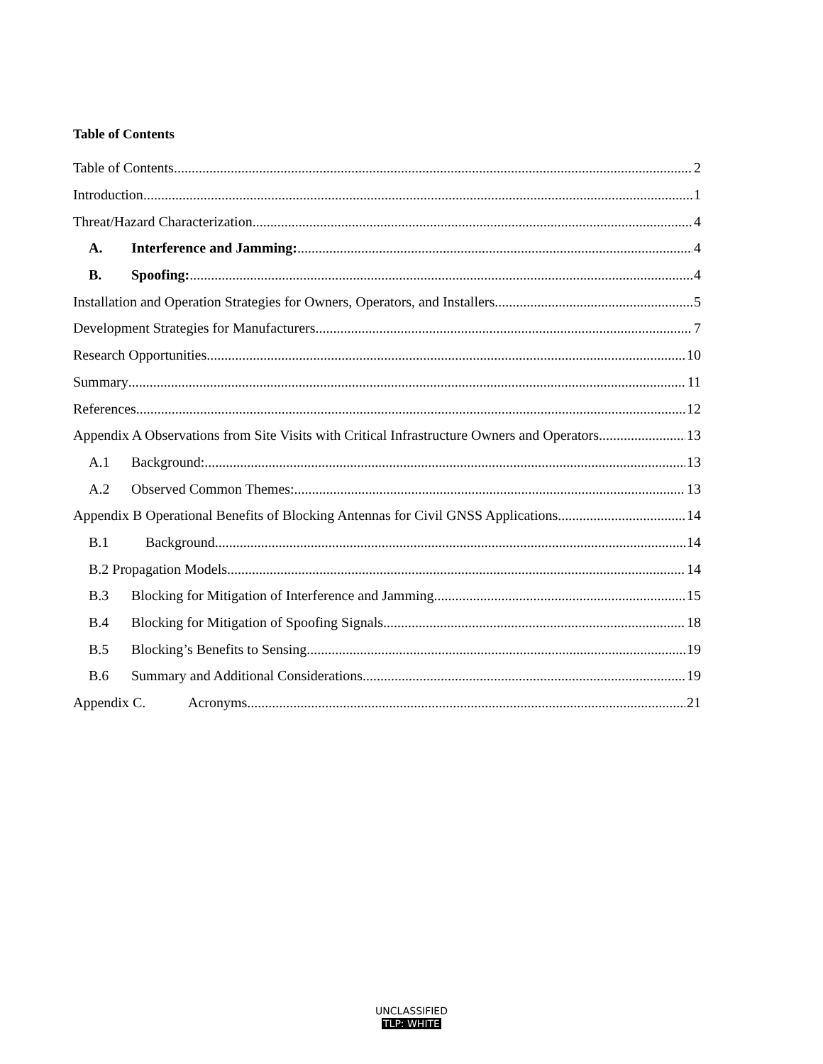Table of Contents
Table of Contents 2
Introduction 1
Threat/Hazard Characterization 4
A. Interference and Jamming: 4
B. Spoofing: 4
Installation and Operation Strategies for Owners, Operators, and Installers 5
Development Strategies for Manufacturers 7
Research Opportunities 10
Summary 11
References 12
Appendix A Observations from Site Visits with Critical Infrastructure Owners and Operators 13
A.1 Background: 13
A.2 Observed Common Themes: 13
Appendix B Operational Benefits of Blocking Antennas for Civil GNSS Applications. 14
B.1 Background 14
B.2 Propagation Models 14
B.3 Blocking for Mitigation of Interference and Jamming 15
B.4 Blocking for Mitigation of Spoofing Signals 18
B.5 Blocking’s Benefits to Sensing 19
B.6 Summary and Additional Considerations 19
Appendix C. Acronyms 21
UNCLASSIFIED
TLP: WHITE